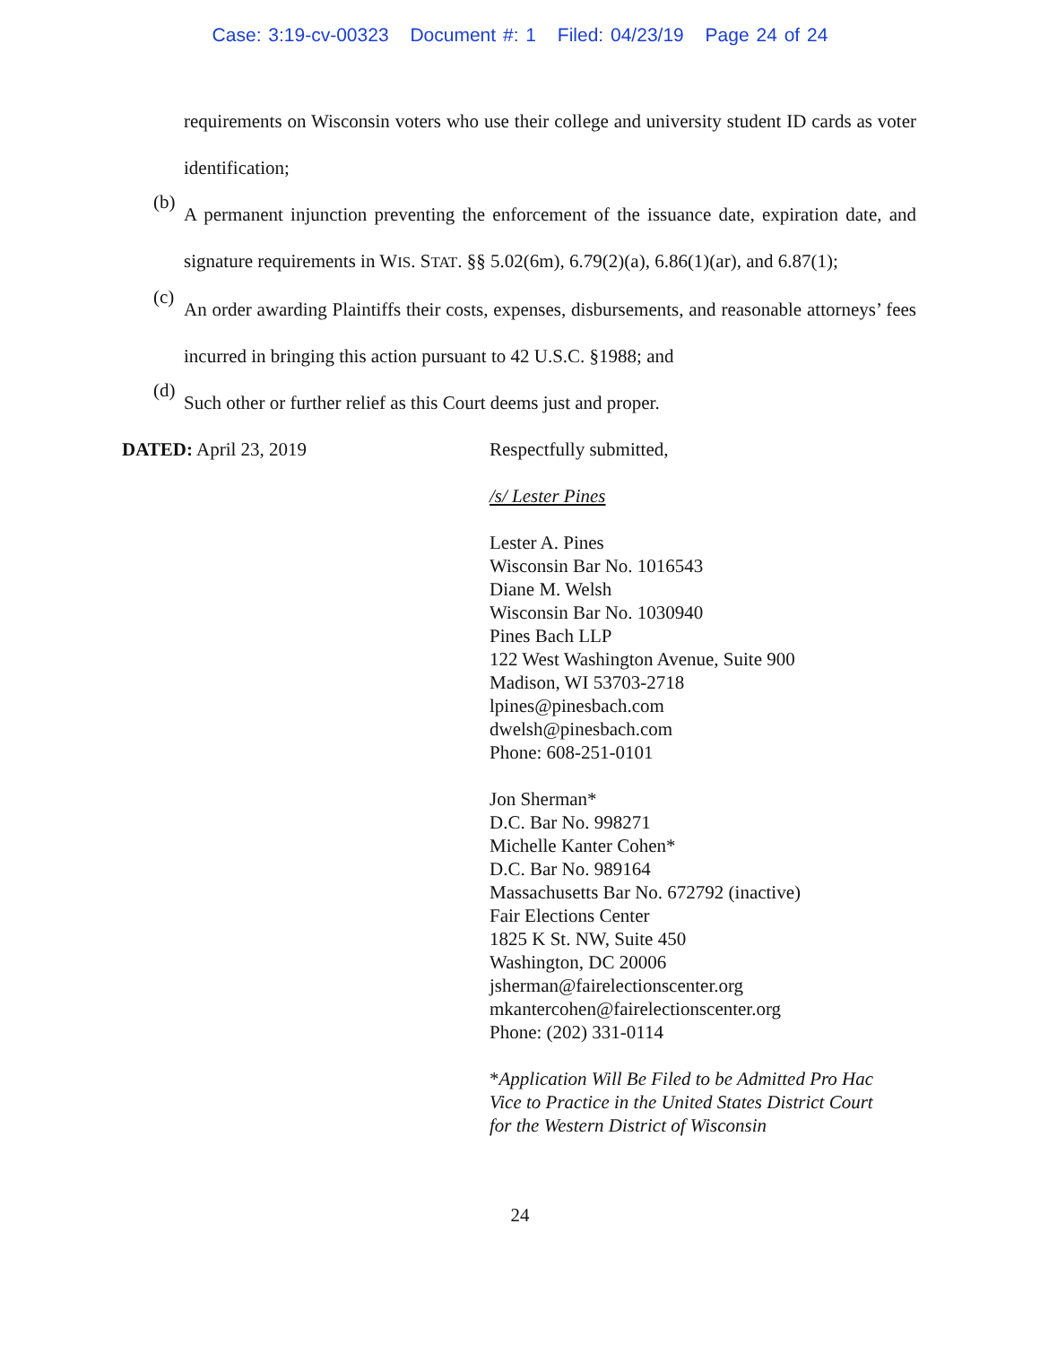Case: 3:19-cv-00323 Document #: 1 Filed: 04/23/19 Page 24 of 24
requirements on Wisconsin voters who use their college and university student ID cards as voter identification;
(b)
A permanent injunction preventing the enforcement of the issuance date, expiration date, and signature requirements in WIS. STAT. §§ 5.02(6m), 6.79(2)(a), 6.86(1)(ar), and 6.87(1);
(c)
An order awarding Plaintiffs their costs, expenses, disbursements, and reasonable attorneys’ fees incurred in bringing this action pursuant to 42 U.S.C. §1988; and
(d)
Such other or further relief as this Court deems just and proper.
DATED: April 23, 2019
Respectfully submitted,
/s/ Lester Pines
Lester A. Pines
Wisconsin Bar No. 1016543
Diane M. Welsh
Wisconsin Bar No. 1030940
Pines Bach LLP
122 West Washington Avenue, Suite 900
Madison, WI 53703-2718
lpines@pinesbach.com
dwelsh@pinesbach.com
Phone: 608-251-0101
Jon Sherman*
D.C. Bar No. 998271
Michelle Kanter Cohen*
D.C. Bar No. 989164
Massachusetts Bar No. 672792 (inactive)
Fair Elections Center
1825 K St. NW, Suite 450
Washington, DC 20006
jsherman@fairelectionscenter.org
mkantercohen@fairelectionscenter.org
Phone: (202) 331-0114
*Application Will Be Filed to be Admitted Pro Hac
Vice to Practice in the United States District Court
for the Western District of Wisconsin
24